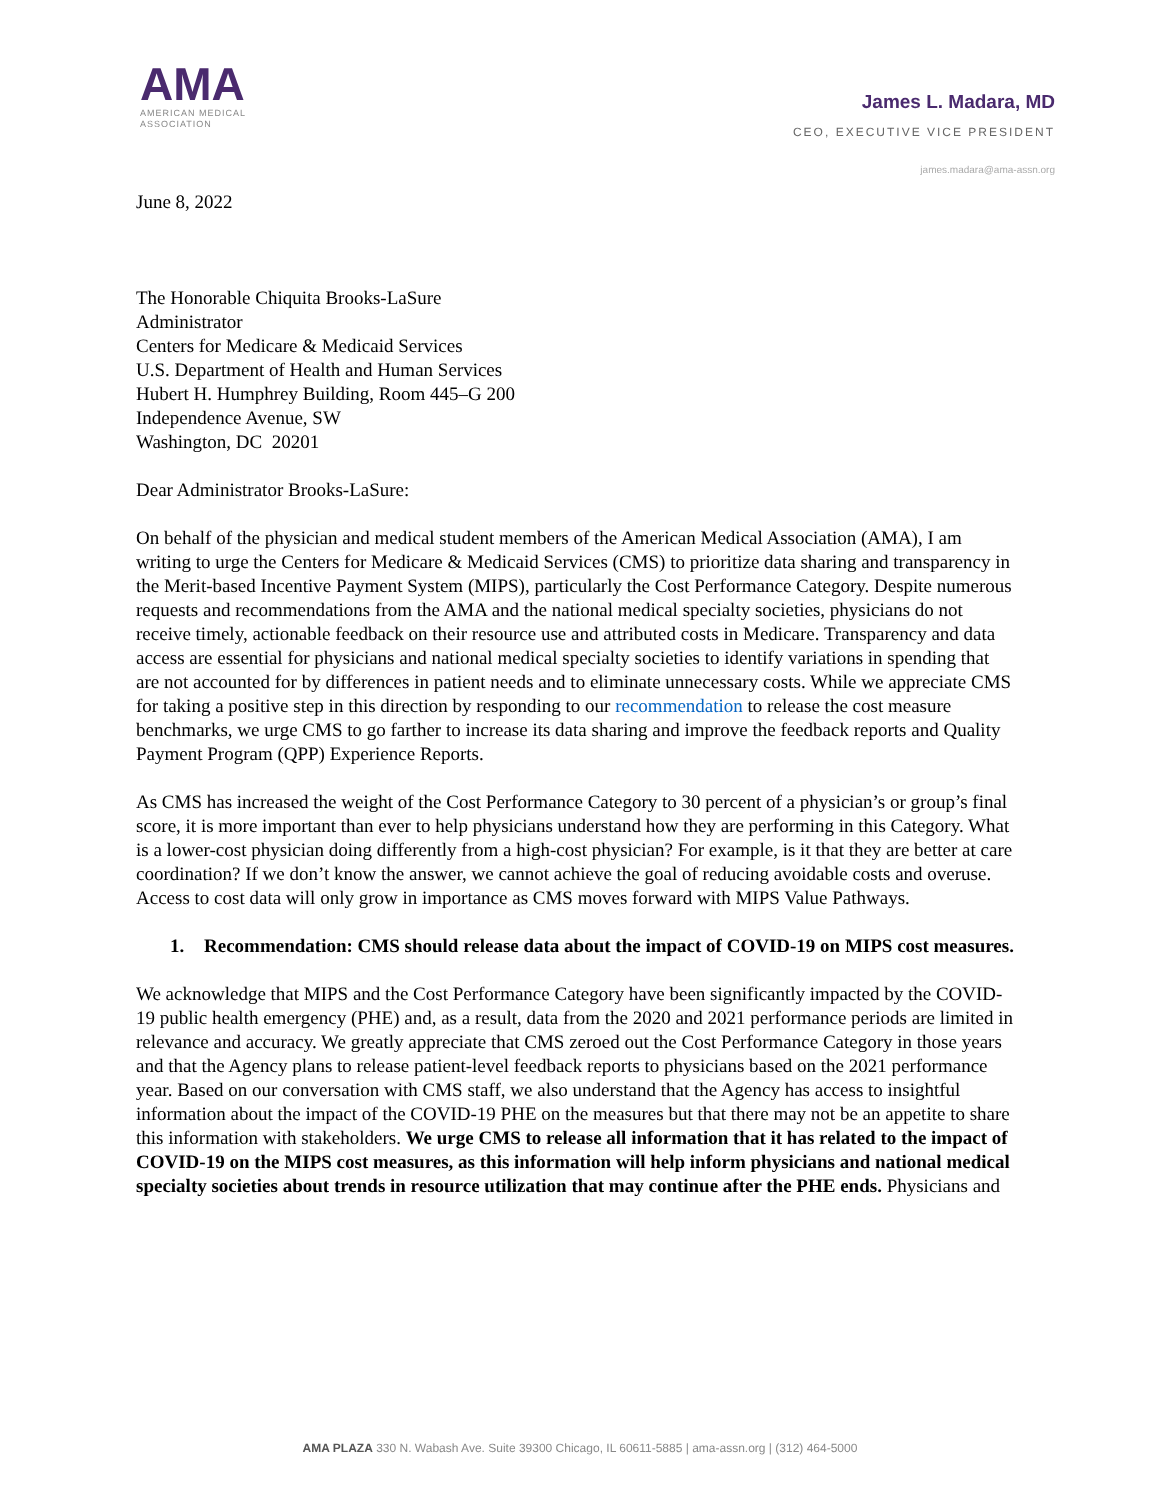AMA
AMERICAN MEDICAL
ASSOCIATION
James L. Madara, MD
CEO, EXECUTIVE VICE PRESIDENT
james.madara@ama-assn.org
June 8, 2022
The Honorable Chiquita Brooks-LaSure
Administrator
Centers for Medicare & Medicaid Services
U.S. Department of Health and Human Services
Hubert H. Humphrey Building, Room 445–G 200
Independence Avenue, SW
Washington, DC 20201
Dear Administrator Brooks-LaSure:
On behalf of the physician and medical student members of the American Medical Association (AMA), I am writing to urge the Centers for Medicare & Medicaid Services (CMS) to prioritize data sharing and transparency in the Merit-based Incentive Payment System (MIPS), particularly the Cost Performance Category. Despite numerous requests and recommendations from the AMA and the national medical specialty societies, physicians do not receive timely, actionable feedback on their resource use and attributed costs in Medicare. Transparency and data access are essential for physicians and national medical specialty societies to identify variations in spending that are not accounted for by differences in patient needs and to eliminate unnecessary costs. While we appreciate CMS for taking a positive step in this direction by responding to our recommendation to release the cost measure benchmarks, we urge CMS to go farther to increase its data sharing and improve the feedback reports and Quality Payment Program (QPP) Experience Reports.
As CMS has increased the weight of the Cost Performance Category to 30 percent of a physician’s or group’s final score, it is more important than ever to help physicians understand how they are performing in this Category. What is a lower-cost physician doing differently from a high-cost physician? For example, is it that they are better at care coordination? If we don’t know the answer, we cannot achieve the goal of reducing avoidable costs and overuse. Access to cost data will only grow in importance as CMS moves forward with MIPS Value Pathways.
1. Recommendation: CMS should release data about the impact of COVID-19 on MIPS cost measures.
We acknowledge that MIPS and the Cost Performance Category have been significantly impacted by the COVID-19 public health emergency (PHE) and, as a result, data from the 2020 and 2021 performance periods are limited in relevance and accuracy. We greatly appreciate that CMS zeroed out the Cost Performance Category in those years and that the Agency plans to release patient-level feedback reports to physicians based on the 2021 performance year. Based on our conversation with CMS staff, we also understand that the Agency has access to insightful information about the impact of the COVID-19 PHE on the measures but that there may not be an appetite to share this information with stakeholders. We urge CMS to release all information that it has related to the impact of COVID-19 on the MIPS cost measures, as this information will help inform physicians and national medical specialty societies about trends in resource utilization that may continue after the PHE ends. Physicians and
AMA PLAZA 330 N. Wabash Ave. Suite 39300 Chicago, IL 60611-5885 | ama-assn.org | (312) 464-5000